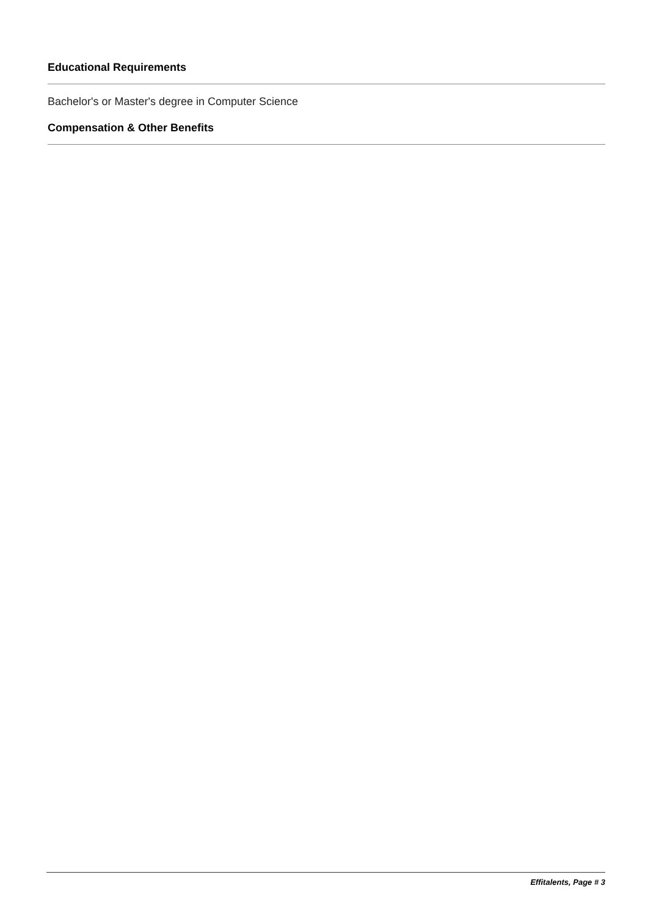Educational Requirements
Bachelor's or Master's degree in Computer Science
Compensation & Other Benefits
Effitalents, Page # 3